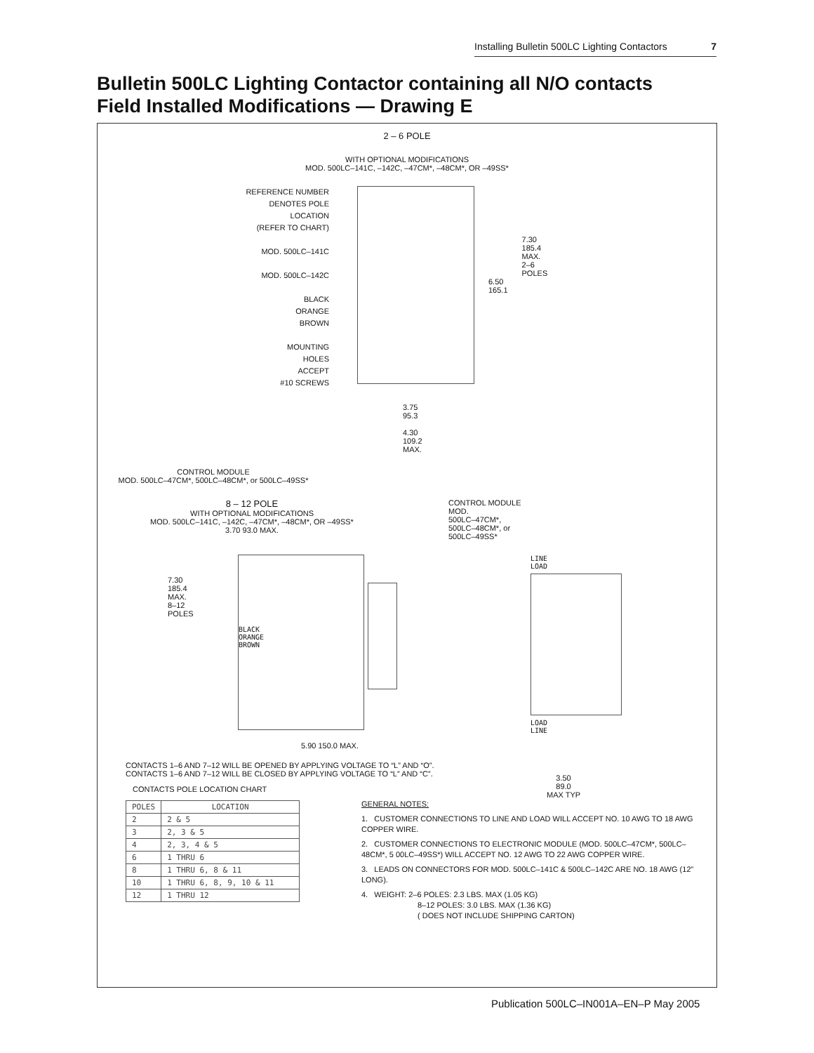Installing Bulletin 500LC Lighting Contactors 7
Bulletin 500LC Lighting Contactor containing all N/O contacts
Field Installed Modifications — Drawing E
2 – 6 POLE
WITH OPTIONAL MODIFICATIONS
MOD. 500LC–141C, –142C, –47CM*, –48CM*, OR –49SS*
REFERENCE NUMBER
DENOTES POLE
LOCATION
(REFER TO CHART)
MOD. 500LC–141C
MOD. 500LC–142C
BLACK
ORANGE
BROWN
MOUNTING
HOLES
ACCEPT
#10 SCREWS
6.50
165.1
7.30
185.4
MAX.
2–6
POLES
3.75
95.3
4.30
109.2
MAX.
CONTROL MODULE
MOD. 500LC–47CM*, 500LC–48CM*, or 500LC–49SS*
8 – 12 POLE
WITH OPTIONAL MODIFICATIONS
MOD. 500LC–141C, –142C, –47CM*, –48CM*, OR –49SS*
3.70 93.0 MAX.
CONTROL MODULE
MOD.
500LC–47CM*,
500LC–48CM*, or
500LC–49SS*
7.30
185.4
MAX.
8–12
POLES
BLACK
ORANGE
BROWN
LINE
LOAD
LOAD
LINE
5.90 150.0 MAX.
CONTACTS 1–6 AND 7–12 WILL BE OPENED BY APPLYING VOLTAGE TO “L” AND “O”.
CONTACTS 1–6 AND 7–12 WILL BE CLOSED BY APPLYING VOLTAGE TO “L” AND “C”.
3.50
89.0
MAX TYP
CONTACTS POLE LOCATION CHART
| POLES | LOCATION |
| --- | --- |
| 2 | 2 & 5 |
| 3 | 2, 3 & 5 |
| 4 | 2, 3, 4 & 5 |
| 6 | 1 THRU 6 |
| 8 | 1 THRU 6, 8 & 11 |
| 10 | 1 THRU 6, 8, 9, 10 & 11 |
| 12 | 1 THRU 12 |
GENERAL NOTES:
1. CUSTOMER CONNECTIONS TO LINE AND LOAD WILL ACCEPT NO. 10 AWG TO 18 AWG COPPER WIRE.
2. CUSTOMER CONNECTIONS TO ELECTRONIC MODULE (MOD. 500LC–47CM*, 500LC–48CM*, 5 00LC–49SS*) WILL ACCEPT NO. 12 AWG TO 22 AWG COPPER WIRE.
3. LEADS ON CONNECTORS FOR MOD. 500LC–141C & 500LC–142C ARE NO. 18 AWG (12” LONG).
4. WEIGHT: 2–6 POLES: 2.3 LBS. MAX (1.05 KG)
8–12 POLES: 3.0 LBS. MAX (1.36 KG)
( DOES NOT INCLUDE SHIPPING CARTON)
Publication 500LC–IN001A–EN–P May 2005